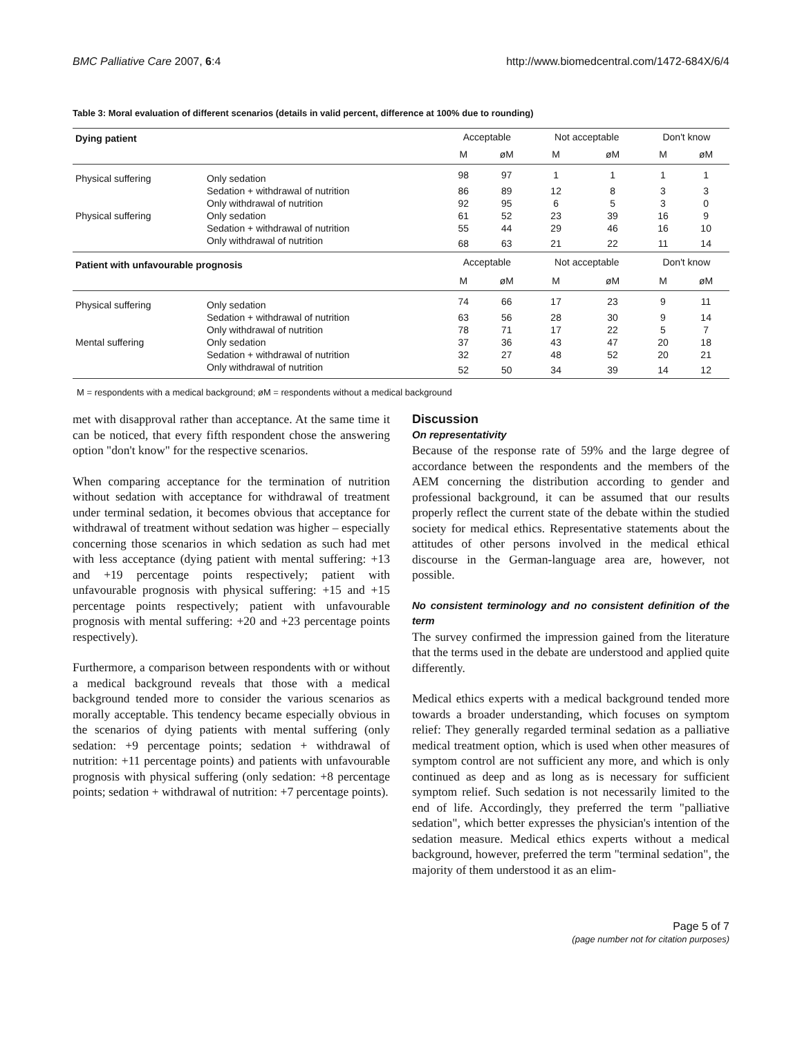BMC Palliative Care 2007, 6:4 http://www.biomedcentral.com/1472-684X/6/4
Table 3: Moral evaluation of different scenarios (details in valid percent, difference at 100% due to rounding)
| Dying patient | | Acceptable | | Not acceptable | | Don't know | |
| --- | --- | --- | --- | --- | --- | --- | --- |
| | | M | øM | M | øM | M | øM |
| Physical suffering | Only sedation | 98 | 97 | 1 | 1 | 1 | 1 |
| | Sedation + withdrawal of nutrition | 86 | 89 | 12 | 8 | 3 | 3 |
| | Only withdrawal of nutrition | 92 | 95 | 6 | 5 | 3 | 0 |
| Physical suffering | Only sedation | 61 | 52 | 23 | 39 | 16 | 9 |
| | Sedation + withdrawal of nutrition | 55 | 44 | 29 | 46 | 16 | 10 |
| | Only withdrawal of nutrition | 68 | 63 | 21 | 22 | 11 | 14 |
| Patient with unfavourable prognosis | | Acceptable | | Not acceptable | | Don't know | |
| | | M | øM | M | øM | M | øM |
| Physical suffering | Only sedation | 74 | 66 | 17 | 23 | 9 | 11 |
| | Sedation + withdrawal of nutrition | 63 | 56 | 28 | 30 | 9 | 14 |
| | Only withdrawal of nutrition | 78 | 71 | 17 | 22 | 5 | 7 |
| Mental suffering | Only sedation | 37 | 36 | 43 | 47 | 20 | 18 |
| | Sedation + withdrawal of nutrition | 32 | 27 | 48 | 52 | 20 | 21 |
| | Only withdrawal of nutrition | 52 | 50 | 34 | 39 | 14 | 12 |
M = respondents with a medical background; øM = respondents without a medical background
met with disapproval rather than acceptance. At the same time it can be noticed, that every fifth respondent chose the answering option "don't know" for the respective scenarios.
When comparing acceptance for the termination of nutrition without sedation with acceptance for withdrawal of treatment under terminal sedation, it becomes obvious that acceptance for withdrawal of treatment without sedation was higher – especially concerning those scenarios in which sedation as such had met with less acceptance (dying patient with mental suffering: +13 and +19 percentage points respectively; patient with unfavourable prognosis with physical suffering: +15 and +15 percentage points respectively; patient with unfavourable prognosis with mental suffering: +20 and +23 percentage points respectively).
Furthermore, a comparison between respondents with or without a medical background reveals that those with a medical background tended more to consider the various scenarios as morally acceptable. This tendency became especially obvious in the scenarios of dying patients with mental suffering (only sedation: +9 percentage points; sedation + withdrawal of nutrition: +11 percentage points) and patients with unfavourable prognosis with physical suffering (only sedation: +8 percentage points; sedation + withdrawal of nutrition: +7 percentage points).
Discussion
On representativity
Because of the response rate of 59% and the large degree of accordance between the respondents and the members of the AEM concerning the distribution according to gender and professional background, it can be assumed that our results properly reflect the current state of the debate within the studied society for medical ethics. Representative statements about the attitudes of other persons involved in the medical ethical discourse in the German-language area are, however, not possible.
No consistent terminology and no consistent definition of the term
The survey confirmed the impression gained from the literature that the terms used in the debate are understood and applied quite differently.
Medical ethics experts with a medical background tended more towards a broader understanding, which focuses on symptom relief: They generally regarded terminal sedation as a palliative medical treatment option, which is used when other measures of symptom control are not sufficient any more, and which is only continued as deep and as long as is necessary for sufficient symptom relief. Such sedation is not necessarily limited to the end of life. Accordingly, they preferred the term "palliative sedation", which better expresses the physician's intention of the sedation measure. Medical ethics experts without a medical background, however, preferred the term "terminal sedation", the majority of them understood it as an elim-
Page 5 of 7
(page number not for citation purposes)